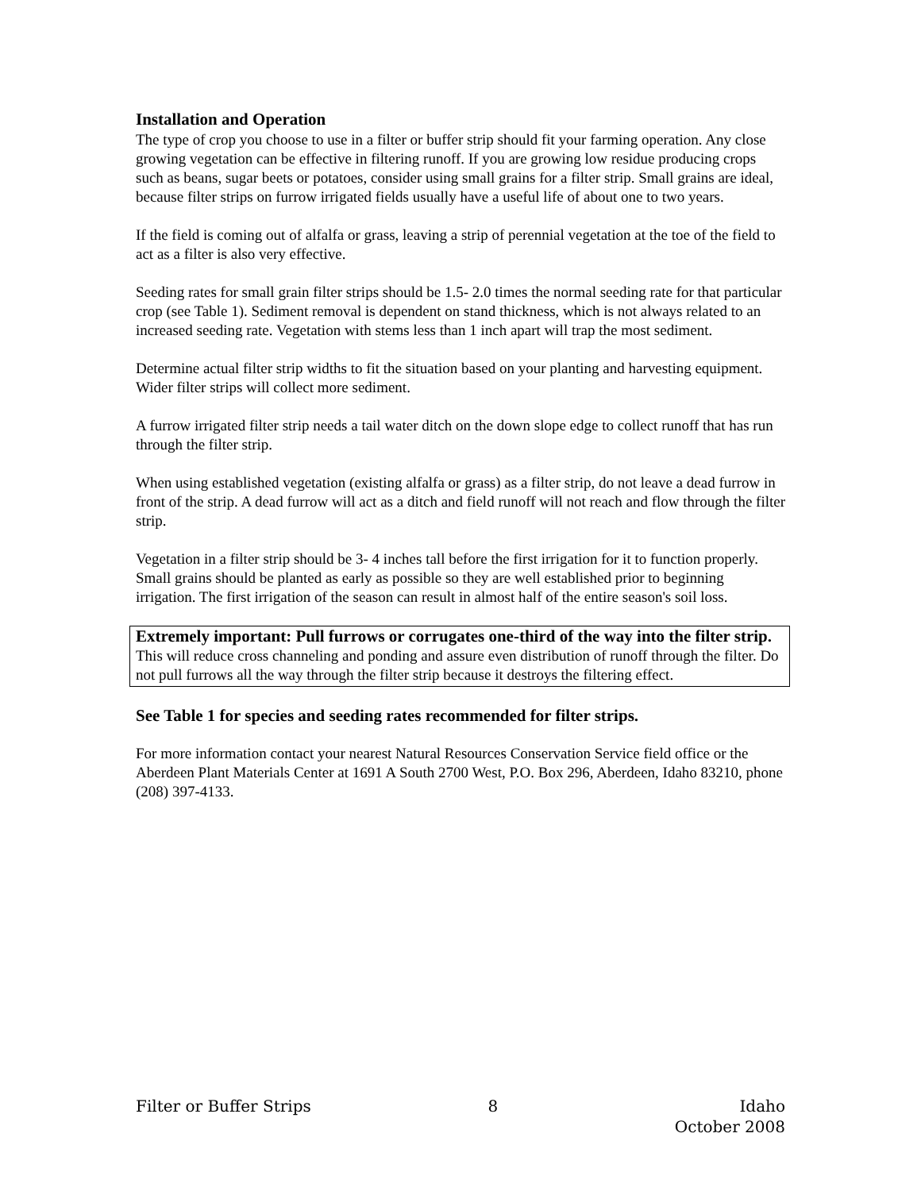Installation and Operation
The type of crop you choose to use in a filter or buffer strip should fit your farming operation. Any close growing vegetation can be effective in filtering runoff. If you are growing low residue producing crops such as beans, sugar beets or potatoes, consider using small grains for a filter strip. Small grains are ideal, because filter strips on furrow irrigated fields usually have a useful life of about one to two years.
If the field is coming out of alfalfa or grass, leaving a strip of perennial vegetation at the toe of the field to act as a filter is also very effective.
Seeding rates for small grain filter strips should be 1.5- 2.0 times the normal seeding rate for that particular crop (see Table 1). Sediment removal is dependent on stand thickness, which is not always related to an increased seeding rate. Vegetation with stems less than 1 inch apart will trap the most sediment.
Determine actual filter strip widths to fit the situation based on your planting and harvesting equipment. Wider filter strips will collect more sediment.
A furrow irrigated filter strip needs a tail water ditch on the down slope edge to collect runoff that has run through the filter strip.
When using established vegetation (existing alfalfa or grass) as a filter strip, do not leave a dead furrow in front of the strip. A dead furrow will act as a ditch and field runoff will not reach and flow through the filter strip.
Vegetation in a filter strip should be 3- 4 inches tall before the first irrigation for it to function properly. Small grains should be planted as early as possible so they are well established prior to beginning irrigation. The first irrigation of the season can result in almost half of the entire season's soil loss.
Extremely important: Pull furrows or corrugates one-third of the way into the filter strip. This will reduce cross channeling and ponding and assure even distribution of runoff through the filter. Do not pull furrows all the way through the filter strip because it destroys the filtering effect.
See Table 1 for species and seeding rates recommended for filter strips.
For more information contact your nearest Natural Resources Conservation Service field office or the Aberdeen Plant Materials Center at 1691 A South 2700 West, P.O. Box 296, Aberdeen, Idaho 83210, phone (208) 397-4133.
Filter or Buffer Strips 8 Idaho
October 2008